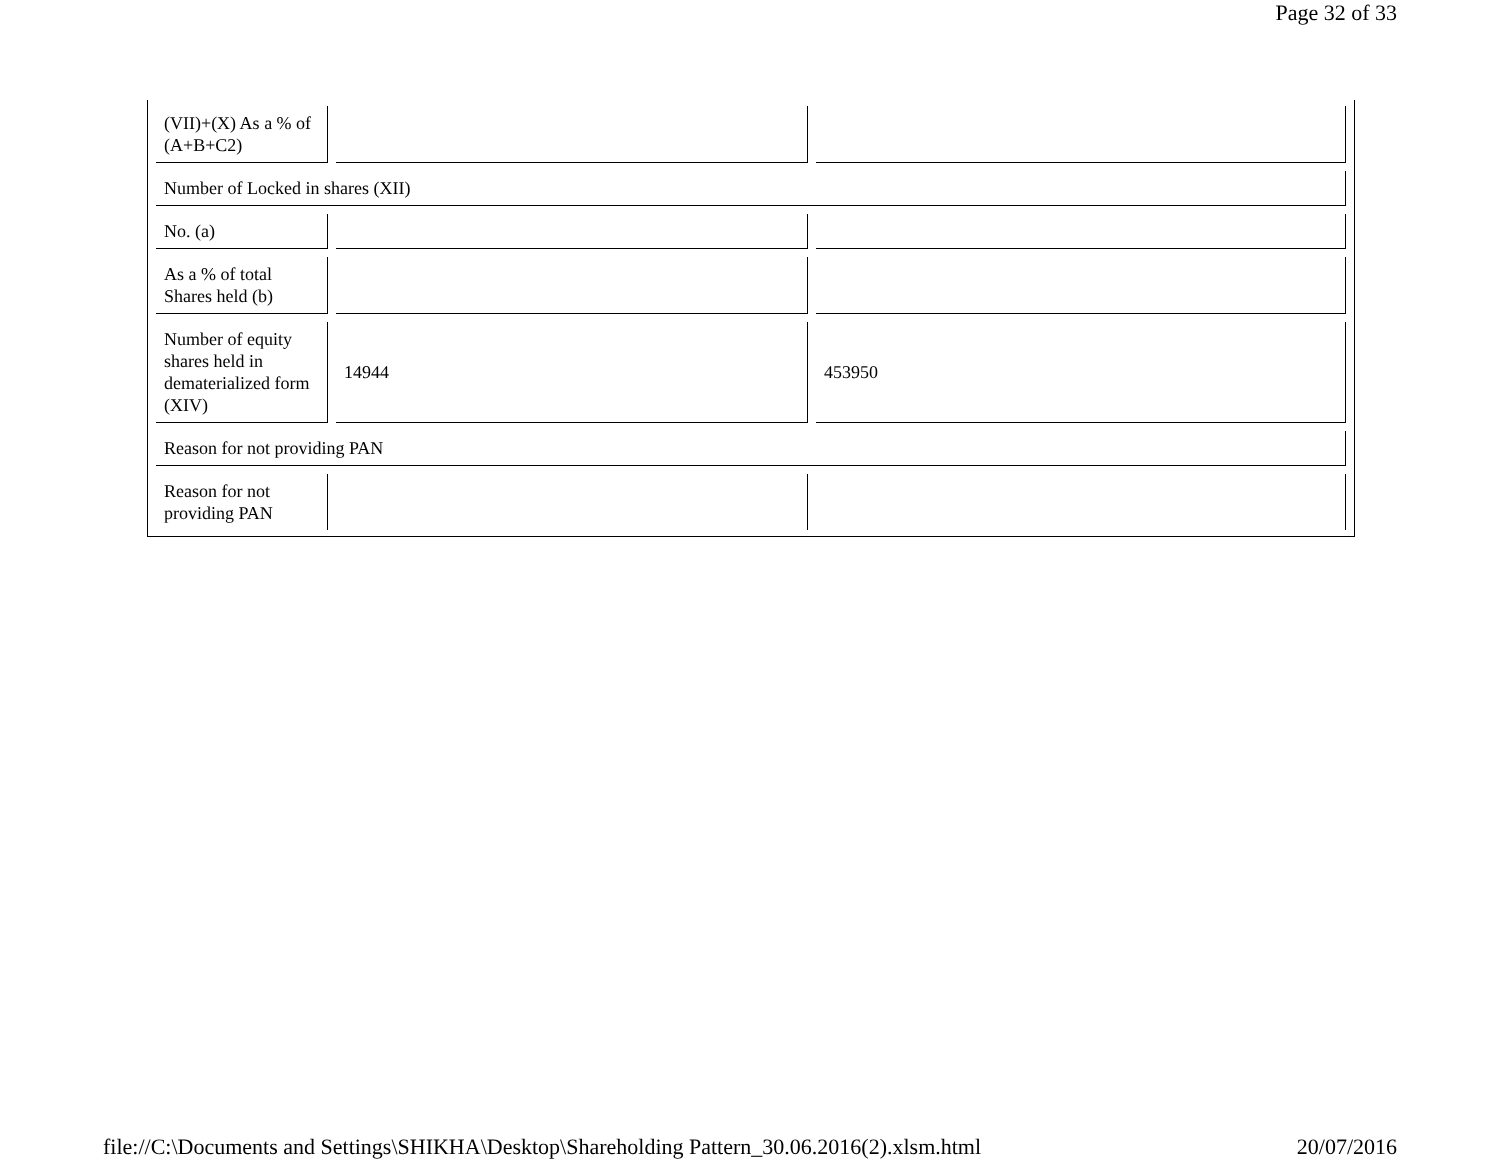Page 32 of 33
| (VII)+(X) As a % of (A+B+C2) | | |
| Number of Locked in shares (XII) | | |
| No. (a) | | |
| As a % of total Shares held (b) | | |
| Number of equity shares held in dematerialized form (XIV) | 14944 | 453950 |
| Reason for not providing PAN | | |
| Reason for not providing PAN | | |
file://C:\Documents and Settings\SHIKHA\Desktop\Shareholding Pattern_30.06.2016(2).xlsm.html 20/07/2016